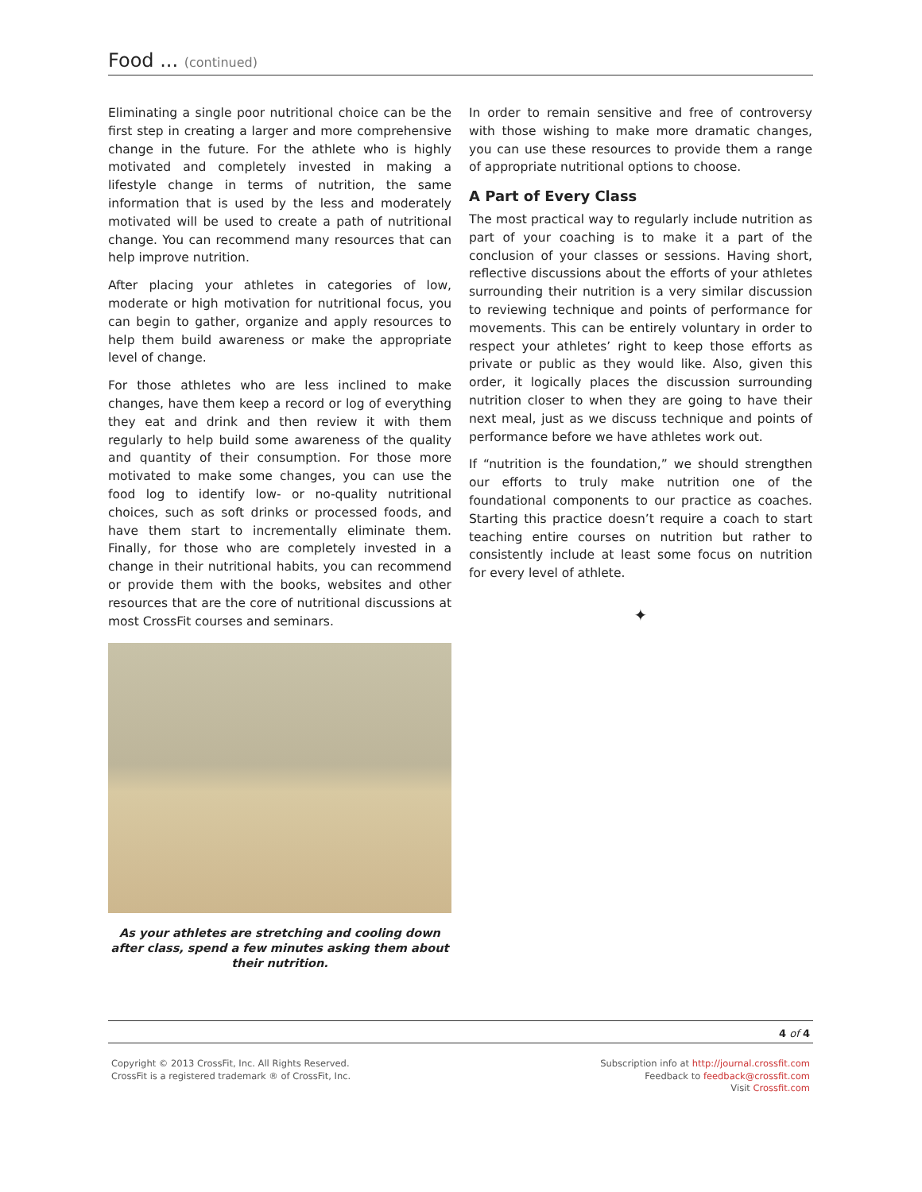Food ... (continued)
Eliminating a single poor nutritional choice can be the first step in creating a larger and more comprehensive change in the future. For the athlete who is highly motivated and completely invested in making a lifestyle change in terms of nutrition, the same information that is used by the less and moderately motivated will be used to create a path of nutritional change. You can recommend many resources that can help improve nutrition.
After placing your athletes in categories of low, moderate or high motivation for nutritional focus, you can begin to gather, organize and apply resources to help them build awareness or make the appropriate level of change.
For those athletes who are less inclined to make changes, have them keep a record or log of everything they eat and drink and then review it with them regularly to help build some awareness of the quality and quantity of their consumption. For those more motivated to make some changes, you can use the food log to identify low- or no-quality nutritional choices, such as soft drinks or processed foods, and have them start to incrementally eliminate them. Finally, for those who are completely invested in a change in their nutritional habits, you can recommend or provide them with the books, websites and other resources that are the core of nutritional discussions at most CrossFit courses and seminars.
As your athletes are stretching and cooling down after class, spend a few minutes asking them about their nutrition.
In order to remain sensitive and free of controversy with those wishing to make more dramatic changes, you can use these resources to provide them a range of appropriate nutritional options to choose.
A Part of Every Class
The most practical way to regularly include nutrition as part of your coaching is to make it a part of the conclusion of your classes or sessions. Having short, reflective discussions about the efforts of your athletes surrounding their nutrition is a very similar discussion to reviewing technique and points of performance for movements. This can be entirely voluntary in order to respect your athletes’ right to keep those efforts as private or public as they would like. Also, given this order, it logically places the discussion surrounding nutrition closer to when they are going to have their next meal, just as we discuss technique and points of performance before we have athletes work out.
If “nutrition is the foundation,” we should strengthen our efforts to truly make nutrition one of the foundational components to our practice as coaches. Starting this practice doesn’t require a coach to start teaching entire courses on nutrition but rather to consistently include at least some focus on nutrition for every level of athlete.
✦
4 of 4
Copyright © 2013 CrossFit, Inc. All Rights Reserved.
CrossFit is a registered trademark ® of CrossFit, Inc.
Subscription info at http://journal.crossfit.com
Feedback to feedback@crossfit.com
Visit Crossfit.com